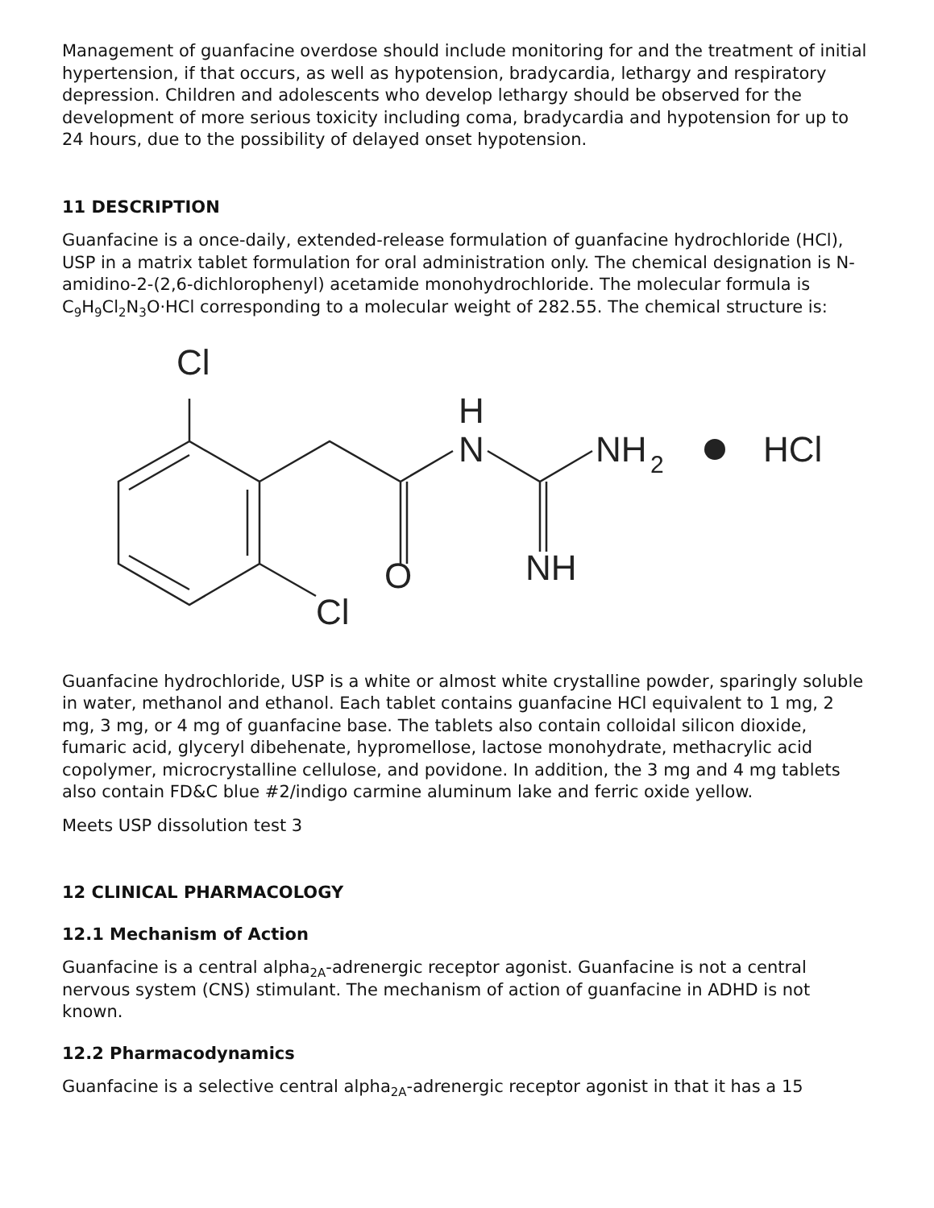Management of guanfacine overdose should include monitoring for and the treatment of initial hypertension, if that occurs, as well as hypotension, bradycardia, lethargy and respiratory depression. Children and adolescents who develop lethargy should be observed for the development of more serious toxicity including coma, bradycardia and hypotension for up to 24 hours, due to the possibility of delayed onset hypotension.
11 DESCRIPTION
Guanfacine is a once-daily, extended-release formulation of guanfacine hydrochloride (HCl), USP in a matrix tablet formulation for oral administration only. The chemical designation is N-amidino-2-(2,6-dichlorophenyl) acetamide monohydrochloride. The molecular formula is C<sub>9</sub>H<sub>9</sub>Cl<sub>2</sub>N<sub>3</sub>O·HCl corresponding to a molecular weight of 282.55. The chemical structure is:
Cl
Cl
O
H
N
NH
2
HCl
NH
Guanfacine hydrochloride, USP is a white or almost white crystalline powder, sparingly soluble in water, methanol and ethanol. Each tablet contains guanfacine HCl equivalent to 1 mg, 2 mg, 3 mg, or 4 mg of guanfacine base. The tablets also contain colloidal silicon dioxide, fumaric acid, glyceryl dibehenate, hypromellose, lactose monohydrate, methacrylic acid copolymer, microcrystalline cellulose, and povidone. In addition, the 3 mg and 4 mg tablets also contain FD&C blue #2/indigo carmine aluminum lake and ferric oxide yellow.
Meets USP dissolution test 3
12 CLINICAL PHARMACOLOGY
12.1 Mechanism of Action
Guanfacine is a central alpha<sub>2A</sub>-adrenergic receptor agonist. Guanfacine is not a central nervous system (CNS) stimulant. The mechanism of action of guanfacine in ADHD is not known.
12.2 Pharmacodynamics
Guanfacine is a selective central alpha<sub>2A</sub>-adrenergic receptor agonist in that it has a 15